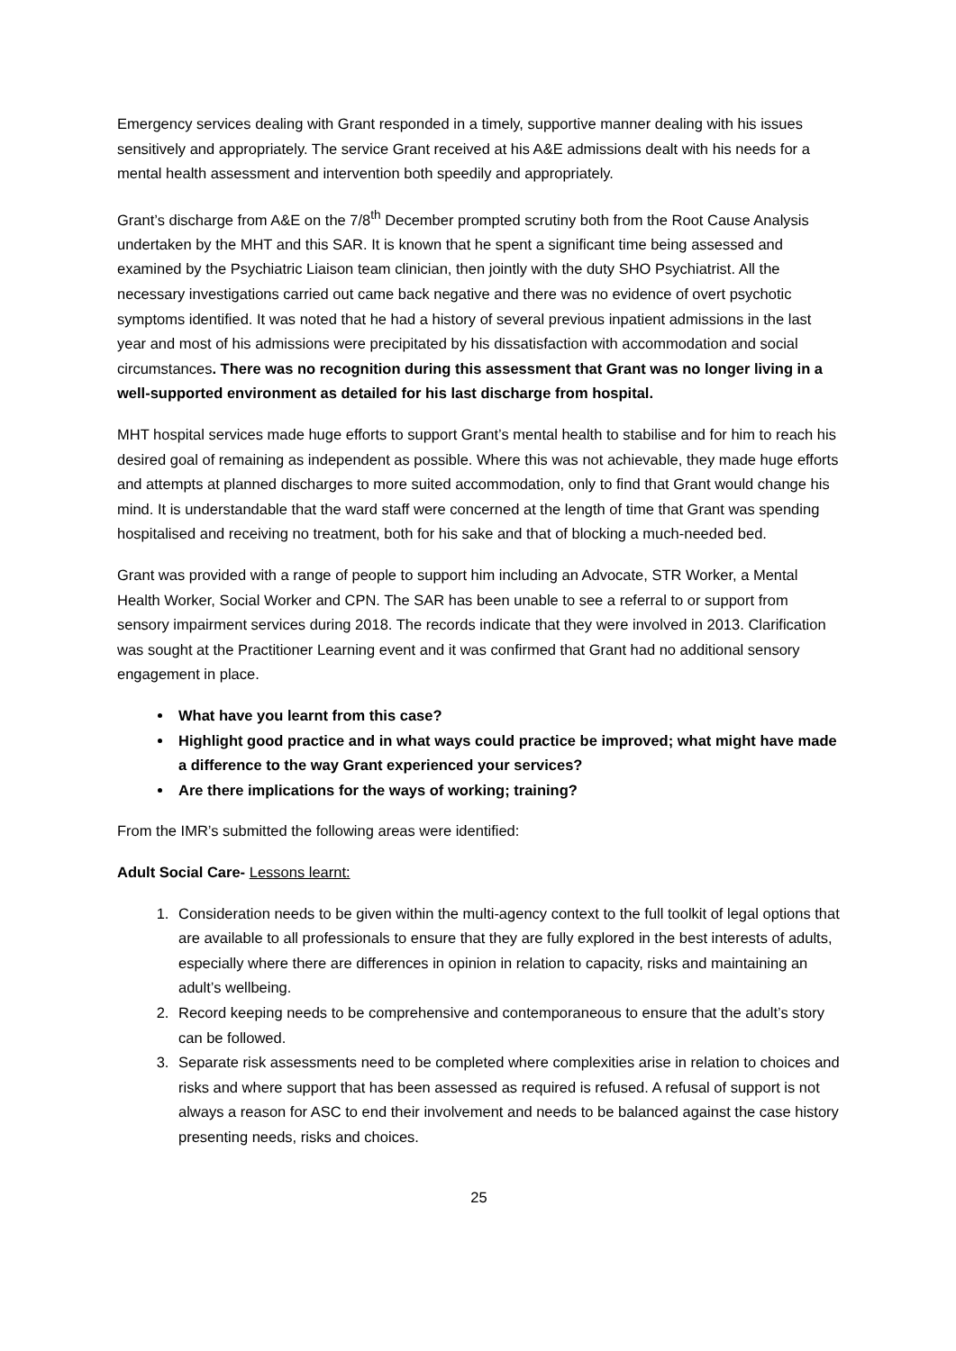Emergency services dealing with Grant responded in a timely, supportive manner dealing with his issues sensitively and appropriately. The service Grant received at his A&E admissions dealt with his needs for a mental health assessment and intervention both speedily and appropriately.
Grant’s discharge from A&E on the 7/8<sup>th</sup> December prompted scrutiny both from the Root Cause Analysis undertaken by the MHT and this SAR. It is known that he spent a significant time being assessed and examined by the Psychiatric Liaison team clinician, then jointly with the duty SHO Psychiatrist. All the necessary investigations carried out came back negative and there was no evidence of overt psychotic symptoms identified. It was noted that he had a history of several previous inpatient admissions in the last year and most of his admissions were precipitated by his dissatisfaction with accommodation and social circumstances. There was no recognition during this assessment that Grant was no longer living in a well-supported environment as detailed for his last discharge from hospital.
MHT hospital services made huge efforts to support Grant’s mental health to stabilise and for him to reach his desired goal of remaining as independent as possible. Where this was not achievable, they made huge efforts and attempts at planned discharges to more suited accommodation, only to find that Grant would change his mind. It is understandable that the ward staff were concerned at the length of time that Grant was spending hospitalised and receiving no treatment, both for his sake and that of blocking a much-needed bed.
Grant was provided with a range of people to support him including an Advocate, STR Worker, a Mental Health Worker, Social Worker and CPN. The SAR has been unable to see a referral to or support from sensory impairment services during 2018. The records indicate that they were involved in 2013. Clarification was sought at the Practitioner Learning event and it was confirmed that Grant had no additional sensory engagement in place.
What have you learnt from this case?
Highlight good practice and in what ways could practice be improved; what might have made a difference to the way Grant experienced your services?
Are there implications for the ways of working; training?
From the IMR’s submitted the following areas were identified:
Adult Social Care- Lessons learnt:
1. Consideration needs to be given within the multi-agency context to the full toolkit of legal options that are available to all professionals to ensure that they are fully explored in the best interests of adults, especially where there are differences in opinion in relation to capacity, risks and maintaining an adult’s wellbeing.
2. Record keeping needs to be comprehensive and contemporaneous to ensure that the adult’s story can be followed.
3. Separate risk assessments need to be completed where complexities arise in relation to choices and risks and where support that has been assessed as required is refused. A refusal of support is not always a reason for ASC to end their involvement and needs to be balanced against the case history presenting needs, risks and choices.
25